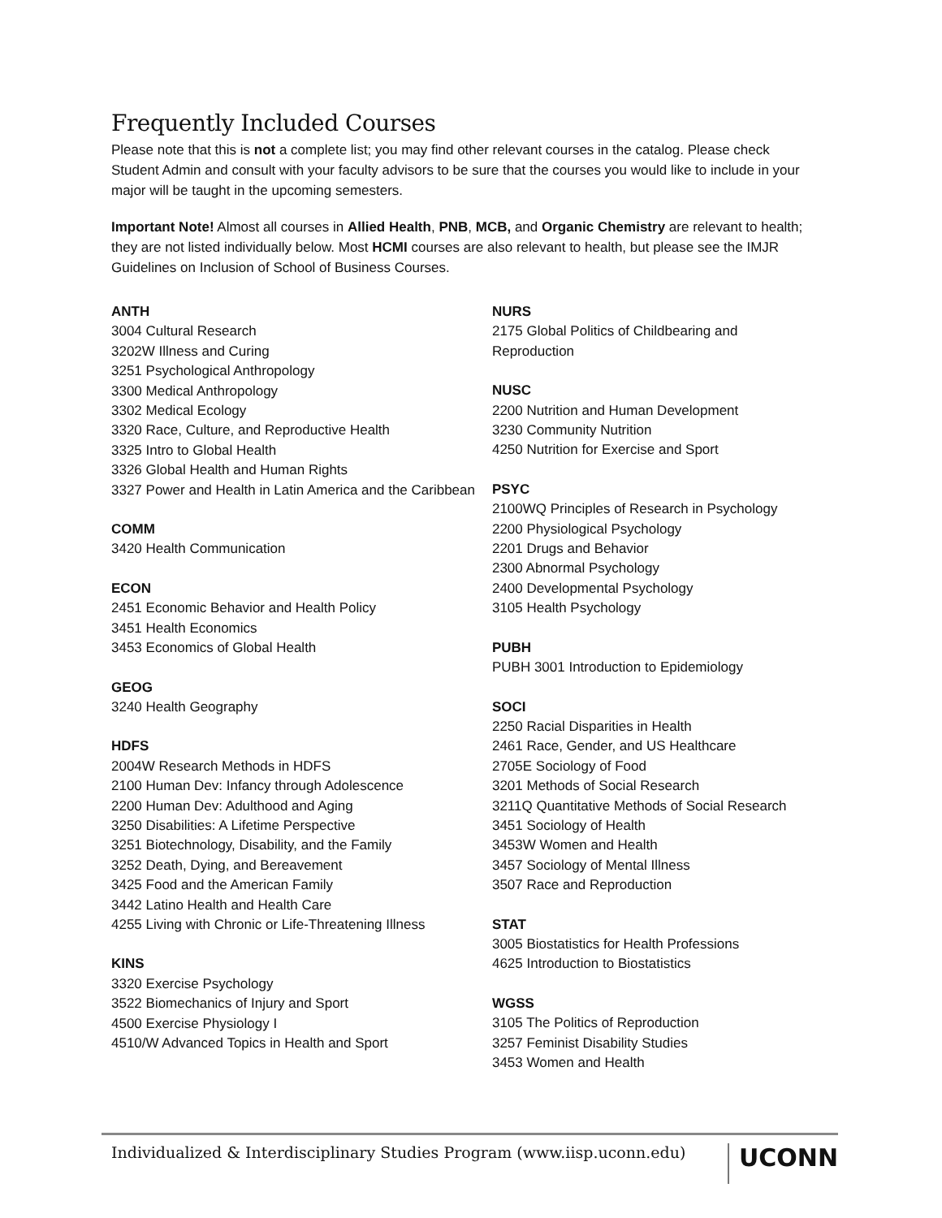Frequently Included Courses
Please note that this is not a complete list; you may find other relevant courses in the catalog. Please check Student Admin and consult with your faculty advisors to be sure that the courses you would like to include in your major will be taught in the upcoming semesters.
Important Note! Almost all courses in Allied Health, PNB, MCB, and Organic Chemistry are relevant to health; they are not listed individually below. Most HCMI courses are also relevant to health, but please see the IMJR Guidelines on Inclusion of School of Business Courses.
ANTH
3004 Cultural Research
3202W Illness and Curing
3251 Psychological Anthropology
3300 Medical Anthropology
3302 Medical Ecology
3320 Race, Culture, and Reproductive Health
3325 Intro to Global Health
3326 Global Health and Human Rights
3327 Power and Health in Latin America and the Caribbean
COMM
3420 Health Communication
ECON
2451 Economic Behavior and Health Policy
3451 Health Economics
3453 Economics of Global Health
GEOG
3240 Health Geography
HDFS
2004W Research Methods in HDFS
2100 Human Dev: Infancy through Adolescence
2200 Human Dev: Adulthood and Aging
3250 Disabilities: A Lifetime Perspective
3251 Biotechnology, Disability, and the Family
3252 Death, Dying, and Bereavement
3425 Food and the American Family
3442 Latino Health and Health Care
4255 Living with Chronic or Life-Threatening Illness
KINS
3320 Exercise Psychology
3522 Biomechanics of Injury and Sport
4500 Exercise Physiology I
4510/W Advanced Topics in Health and Sport
NURS
2175 Global Politics of Childbearing and Reproduction
NUSC
2200 Nutrition and Human Development
3230 Community Nutrition
4250 Nutrition for Exercise and Sport
PSYC
2100WQ Principles of Research in Psychology
2200 Physiological Psychology
2201 Drugs and Behavior
2300 Abnormal Psychology
2400 Developmental Psychology
3105 Health Psychology
PUBH
PUBH 3001 Introduction to Epidemiology
SOCI
2250 Racial Disparities in Health
2461 Race, Gender, and US Healthcare
2705E Sociology of Food
3201 Methods of Social Research
3211Q Quantitative Methods of Social Research
3451 Sociology of Health
3453W Women and Health
3457 Sociology of Mental Illness
3507 Race and Reproduction
STAT
3005 Biostatistics for Health Professions
4625 Introduction to Biostatistics
WGSS
3105 The Politics of Reproduction
3257 Feminist Disability Studies
3453 Women and Health
Individualized & Interdisciplinary Studies Program (www.iisp.uconn.edu) UCONN